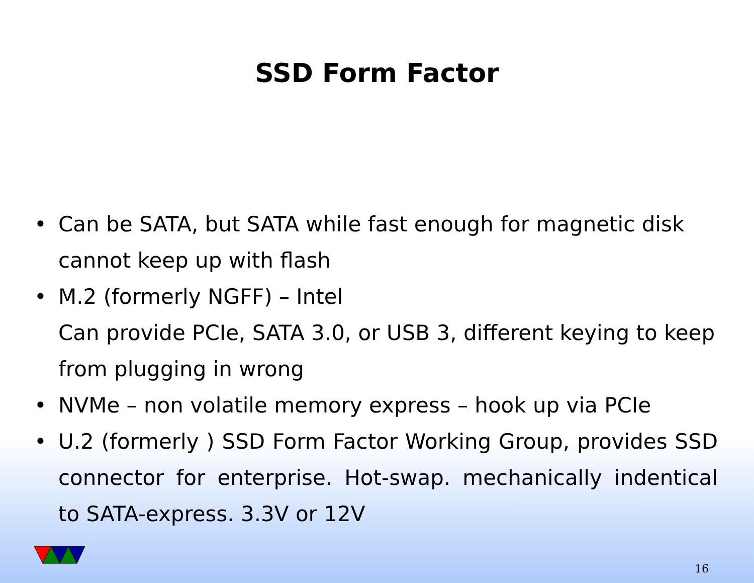SSD Form Factor
• Can be SATA, but SATA while fast enough for magnetic disk cannot keep up with flash
• M.2 (formerly NGFF) – Intel
Can provide PCIe, SATA 3.0, or USB 3, different keying to keep from plugging in wrong
• NVMe – non volatile memory express – hook up via PCIe
• U.2 (formerly ) SSD Form Factor Working Group, provides SSD connector for enterprise. Hot-swap. mechanically indentical to SATA-express. 3.3V or 12V
16